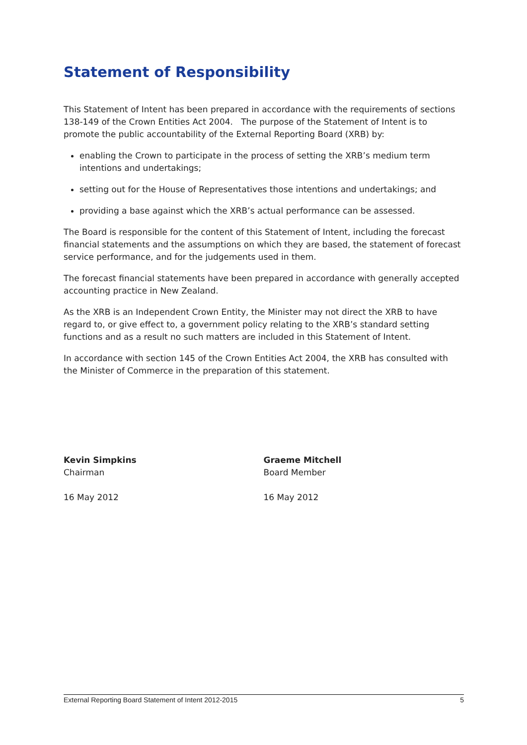Statement of Responsibility
This Statement of Intent has been prepared in accordance with the requirements of sections 138-149 of the Crown Entities Act 2004. The purpose of the Statement of Intent is to promote the public accountability of the External Reporting Board (XRB) by:
enabling the Crown to participate in the process of setting the XRB’s medium term intentions and undertakings;
setting out for the House of Representatives those intentions and undertakings; and
providing a base against which the XRB’s actual performance can be assessed.
The Board is responsible for the content of this Statement of Intent, including the forecast financial statements and the assumptions on which they are based, the statement of forecast service performance, and for the judgements used in them.
The forecast financial statements have been prepared in accordance with generally accepted accounting practice in New Zealand.
As the XRB is an Independent Crown Entity, the Minister may not direct the XRB to have regard to, or give effect to, a government policy relating to the XRB’s standard setting functions and as a result no such matters are included in this Statement of Intent.
In accordance with section 145 of the Crown Entities Act 2004, the XRB has consulted with the Minister of Commerce in the preparation of this statement.
Kevin Simpkins
Chairman
16 May 2012
Graeme Mitchell
Board Member
16 May 2012
External Reporting Board Statement of Intent 2012-2015 5